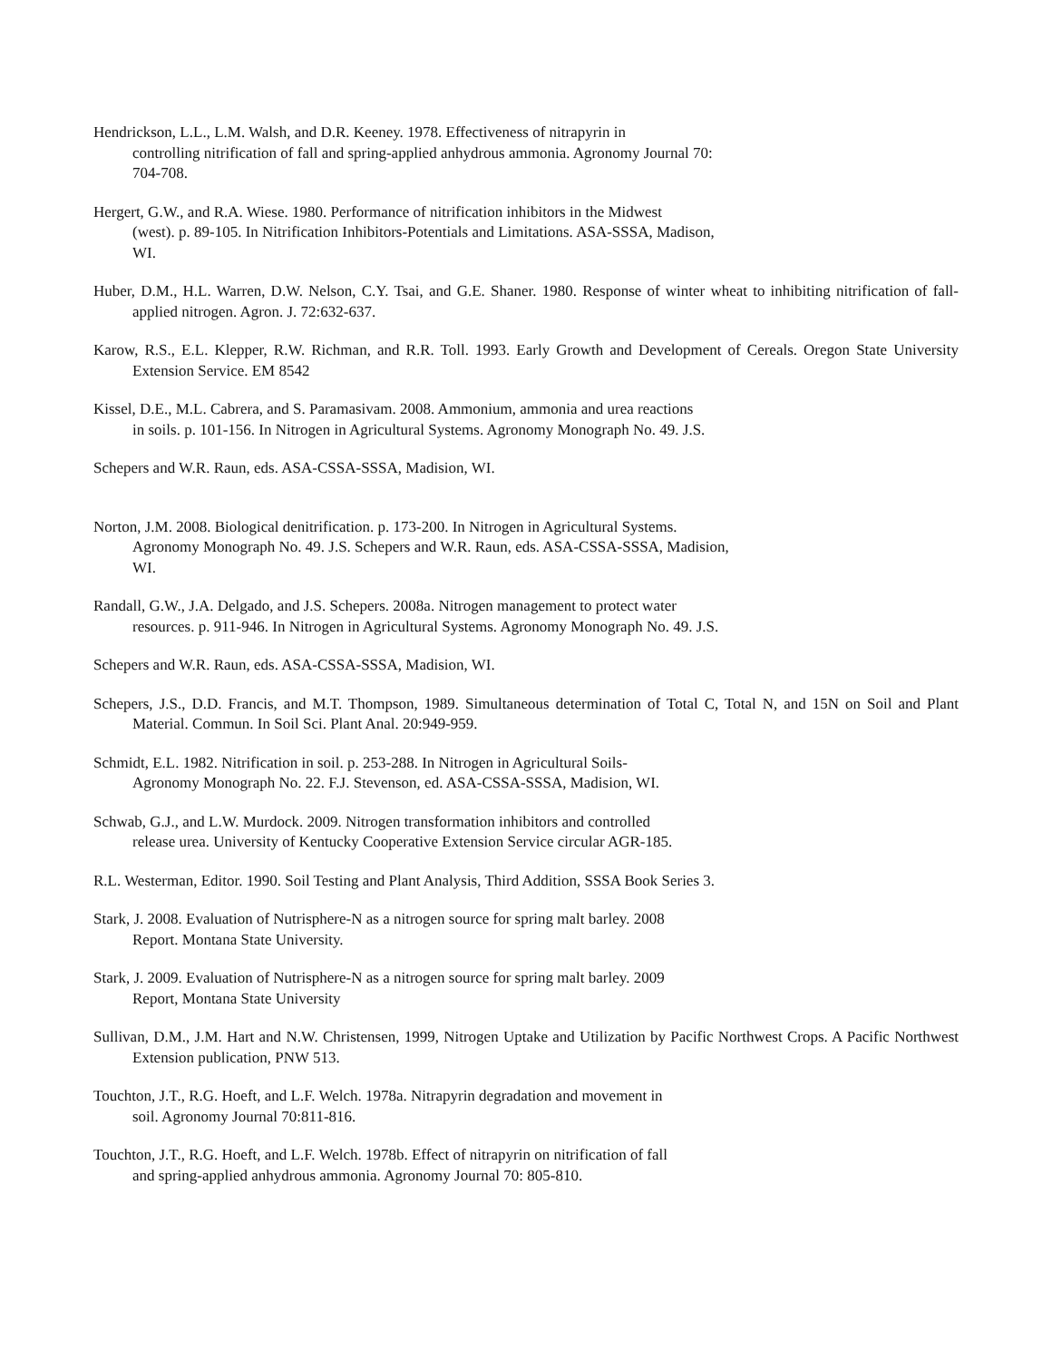Hendrickson, L.L., L.M. Walsh, and D.R. Keeney. 1978. Effectiveness of nitrapyrin in
controlling nitrification of fall and spring-applied anhydrous ammonia. Agronomy Journal 70:
704-708.
Hergert, G.W., and R.A. Wiese. 1980. Performance of nitrification inhibitors in the Midwest
(west). p. 89-105. In Nitrification Inhibitors-Potentials and Limitations. ASA-SSSA, Madison,
WI.
Huber, D.M., H.L. Warren, D.W. Nelson, C.Y. Tsai, and G.E. Shaner. 1980. Response of winter wheat to inhibiting nitrification of fall-applied nitrogen. Agron. J. 72:632-637.
Karow, R.S., E.L. Klepper, R.W. Richman, and R.R. Toll. 1993. Early Growth and Development of Cereals. Oregon State University Extension Service. EM 8542
Kissel, D.E., M.L. Cabrera, and S. Paramasivam. 2008. Ammonium, ammonia and urea reactions
in soils. p. 101-156. In Nitrogen in Agricultural Systems. Agronomy Monograph No. 49. J.S.
Schepers and W.R. Raun, eds. ASA-CSSA-SSSA, Madision, WI.
Norton, J.M. 2008. Biological denitrification. p. 173-200. In Nitrogen in Agricultural Systems.
Agronomy Monograph No. 49. J.S. Schepers and W.R. Raun, eds. ASA-CSSA-SSSA, Madision,
WI.
Randall, G.W., J.A. Delgado, and J.S. Schepers. 2008a. Nitrogen management to protect water
resources. p. 911-946. In Nitrogen in Agricultural Systems. Agronomy Monograph No. 49. J.S.
Schepers and W.R. Raun, eds. ASA-CSSA-SSSA, Madision, WI.
Schepers, J.S., D.D. Francis, and M.T. Thompson, 1989. Simultaneous determination of Total C, Total N, and 15N on Soil and Plant Material. Commun. In Soil Sci. Plant Anal. 20:949-959.
Schmidt, E.L. 1982. Nitrification in soil. p. 253-288. In Nitrogen in Agricultural Soils-
Agronomy Monograph No. 22. F.J. Stevenson, ed. ASA-CSSA-SSSA, Madision, WI.
Schwab, G.J., and L.W. Murdock. 2009. Nitrogen transformation inhibitors and controlled
release urea. University of Kentucky Cooperative Extension Service circular AGR-185.
R.L. Westerman, Editor. 1990. Soil Testing and Plant Analysis, Third Addition, SSSA Book Series 3.
Stark, J. 2008. Evaluation of Nutrisphere-N as a nitrogen source for spring malt barley. 2008
Report. Montana State University.
Stark, J. 2009. Evaluation of Nutrisphere-N as a nitrogen source for spring malt barley. 2009
Report, Montana State University
Sullivan, D.M., J.M. Hart and N.W. Christensen, 1999, Nitrogen Uptake and Utilization by Pacific Northwest Crops. A Pacific Northwest Extension publication, PNW 513.
Touchton, J.T., R.G. Hoeft, and L.F. Welch. 1978a. Nitrapyrin degradation and movement in
soil. Agronomy Journal 70:811-816.
Touchton, J.T., R.G. Hoeft, and L.F. Welch. 1978b. Effect of nitrapyrin on nitrification of fall
and spring-applied anhydrous ammonia. Agronomy Journal 70: 805-810.